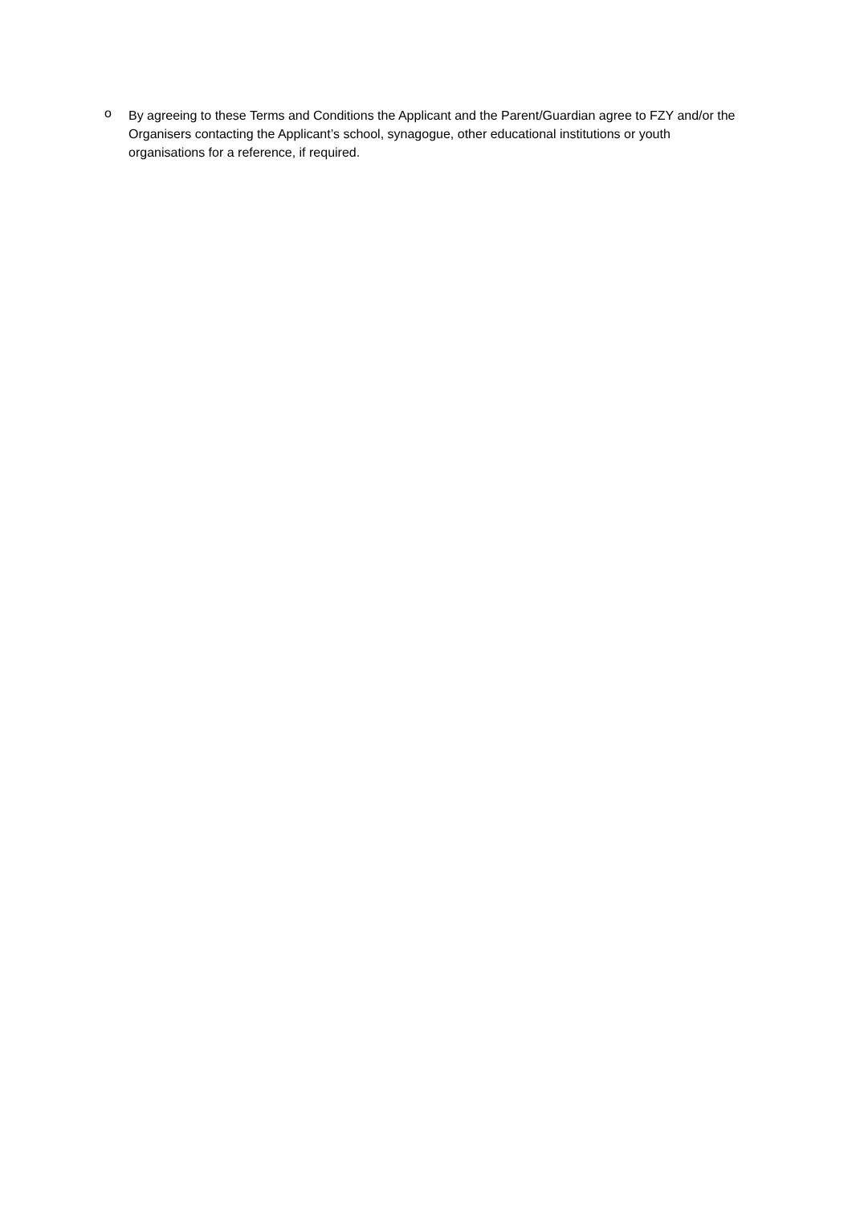o By agreeing to these Terms and Conditions the Applicant and the Parent/Guardian agree to FZY and/or the Organisers contacting the Applicant’s school, synagogue, other educational institutions or youth organisations for a reference, if required.